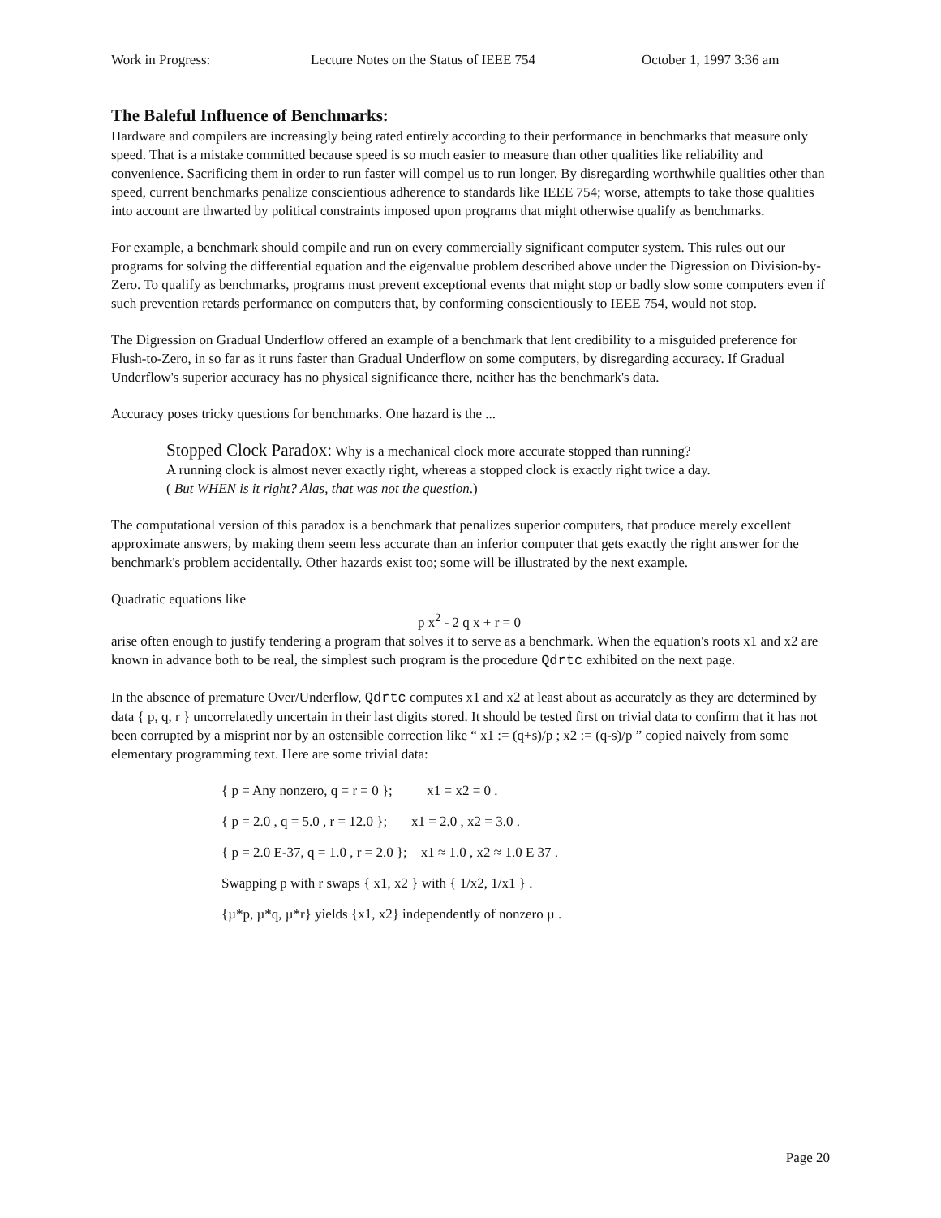Work in Progress: Lecture Notes on the Status of IEEE 754 October 1, 1997 3:36 am
The Baleful Influence of Benchmarks:
Hardware and compilers are increasingly being rated entirely according to their performance in benchmarks that measure only speed. That is a mistake committed because speed is so much easier to measure than other qualities like reliability and convenience. Sacrificing them in order to run faster will compel us to run longer. By disregarding worthwhile qualities other than speed, current benchmarks penalize conscientious adherence to standards like IEEE 754; worse, attempts to take those qualities into account are thwarted by political constraints imposed upon programs that might otherwise qualify as benchmarks.
For example, a benchmark should compile and run on every commercially significant computer system. This rules out our programs for solving the differential equation and the eigenvalue problem described above under the Digression on Division-by-Zero. To qualify as benchmarks, programs must prevent exceptional events that might stop or badly slow some computers even if such prevention retards performance on computers that, by conforming conscientiously to IEEE 754, would not stop.
The Digression on Gradual Underflow offered an example of a benchmark that lent credibility to a misguided preference for Flush-to-Zero, in so far as it runs faster than Gradual Underflow on some computers, by disregarding accuracy. If Gradual Underflow's superior accuracy has no physical significance there, neither has the benchmark's data.
Accuracy poses tricky questions for benchmarks. One hazard is the ...
Stopped Clock Paradox: Why is a mechanical clock more accurate stopped than running?
A running clock is almost never exactly right, whereas a stopped clock is exactly right twice a day.
( But WHEN is it right? Alas, that was not the question.)
The computational version of this paradox is a benchmark that penalizes superior computers, that produce merely excellent approximate answers, by making them seem less accurate than an inferior computer that gets exactly the right answer for the benchmark's problem accidentally. Other hazards exist too; some will be illustrated by the next example.
Quadratic equations like
p x<sup>2</sup> - 2 q x + r = 0
arise often enough to justify tendering a program that solves it to serve as a benchmark. When the equation's roots x1 and x2 are known in advance both to be real, the simplest such program is the procedure Qdrtc exhibited on the next page.
In the absence of premature Over/Underflow, Qdrtc computes x1 and x2 at least about as accurately as they are determined by data { p, q, r } uncorrelatedly uncertain in their last digits stored. It should be tested first on trivial data to confirm that it has not been corrupted by a misprint nor by an ostensible correction like “ x1 := (q+s)/p ; x2 := (q-s)/p ” copied naively from some elementary programming text. Here are some trivial data:
{ p = Any nonzero, q = r = 0 }; x1 = x2 = 0 .
{ p = 2.0 , q = 5.0 , r = 12.0 }; x1 = 2.0 , x2 = 3.0 .
{ p = 2.0 E-37, q = 1.0 , r = 2.0 }; x1 ≈ 1.0 , x2 ≈ 1.0 E 37 .
Swapping p with r swaps { x1, x2 } with { 1/x2, 1/x1 } .
{µ*p, µ*q, µ*r} yields {x1, x2} independently of nonzero µ .
Page 20